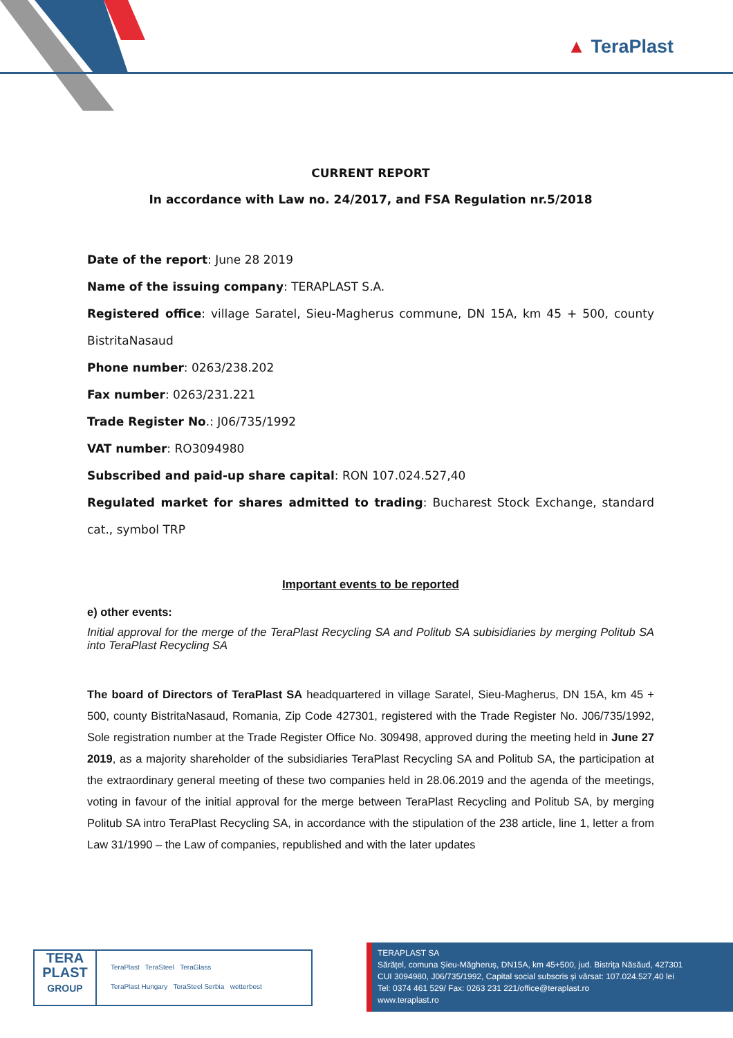▲ TeraPlast
CURRENT REPORT
In accordance with Law no. 24/2017, and FSA Regulation nr.5/2018
Date of the report: June 28 2019
Name of the issuing company: TERAPLAST S.A.
Registered office: village Saratel, Sieu-Magherus commune, DN 15A, km 45 + 500, county BistritaNasaud
Phone number: 0263/238.202
Fax number: 0263/231.221
Trade Register No.: J06/735/1992
VAT number: RO3094980
Subscribed and paid-up share capital: RON 107.024.527,40
Regulated market for shares admitted to trading: Bucharest Stock Exchange, standard cat., symbol TRP
Important events to be reported
e) other events:
Initial approval for the merge of the TeraPlast Recycling SA and Politub SA subisidiaries by merging Politub SA into TeraPlast Recycling SA
The board of Directors of TeraPlast SA headquartered in village Saratel, Sieu-Magherus, DN 15A, km 45 + 500, county BistritaNasaud, Romania, Zip Code 427301, registered with the Trade Register No. J06/735/1992, Sole registration number at the Trade Register Office No. 309498, approved during the meeting held in June 27 2019, as a majority shareholder of the subsidiaries TeraPlast Recycling SA and Politub SA, the participation at the extraordinary general meeting of these two companies held in 28.06.2019 and the agenda of the meetings, voting in favour of the initial approval for the merge between TeraPlast Recycling and Politub SA, by merging Politub SA intro TeraPlast Recycling SA, in accordance with the stipulation of the 238 article, line 1, letter a from Law 31/1990 – the Law of companies, republished and with the later updates
TERA
PLAST
GROUP
TeraPlast TeraSteel TeraGlass
TeraPlast Hungary TeraSteel Serbia wetterbest
TERAPLAST SA
Sărățel, comuna Șieu-Măgheruș, DN15A, km 45+500, jud. Bistrița Năsăud, 427301
CUI 3094980, J06/735/1992, Capital social subscris și vărsat: 107.024.527,40 lei
Tel: 0374 461 529/ Fax: 0263 231 221/office@teraplast.ro
www.teraplast.ro